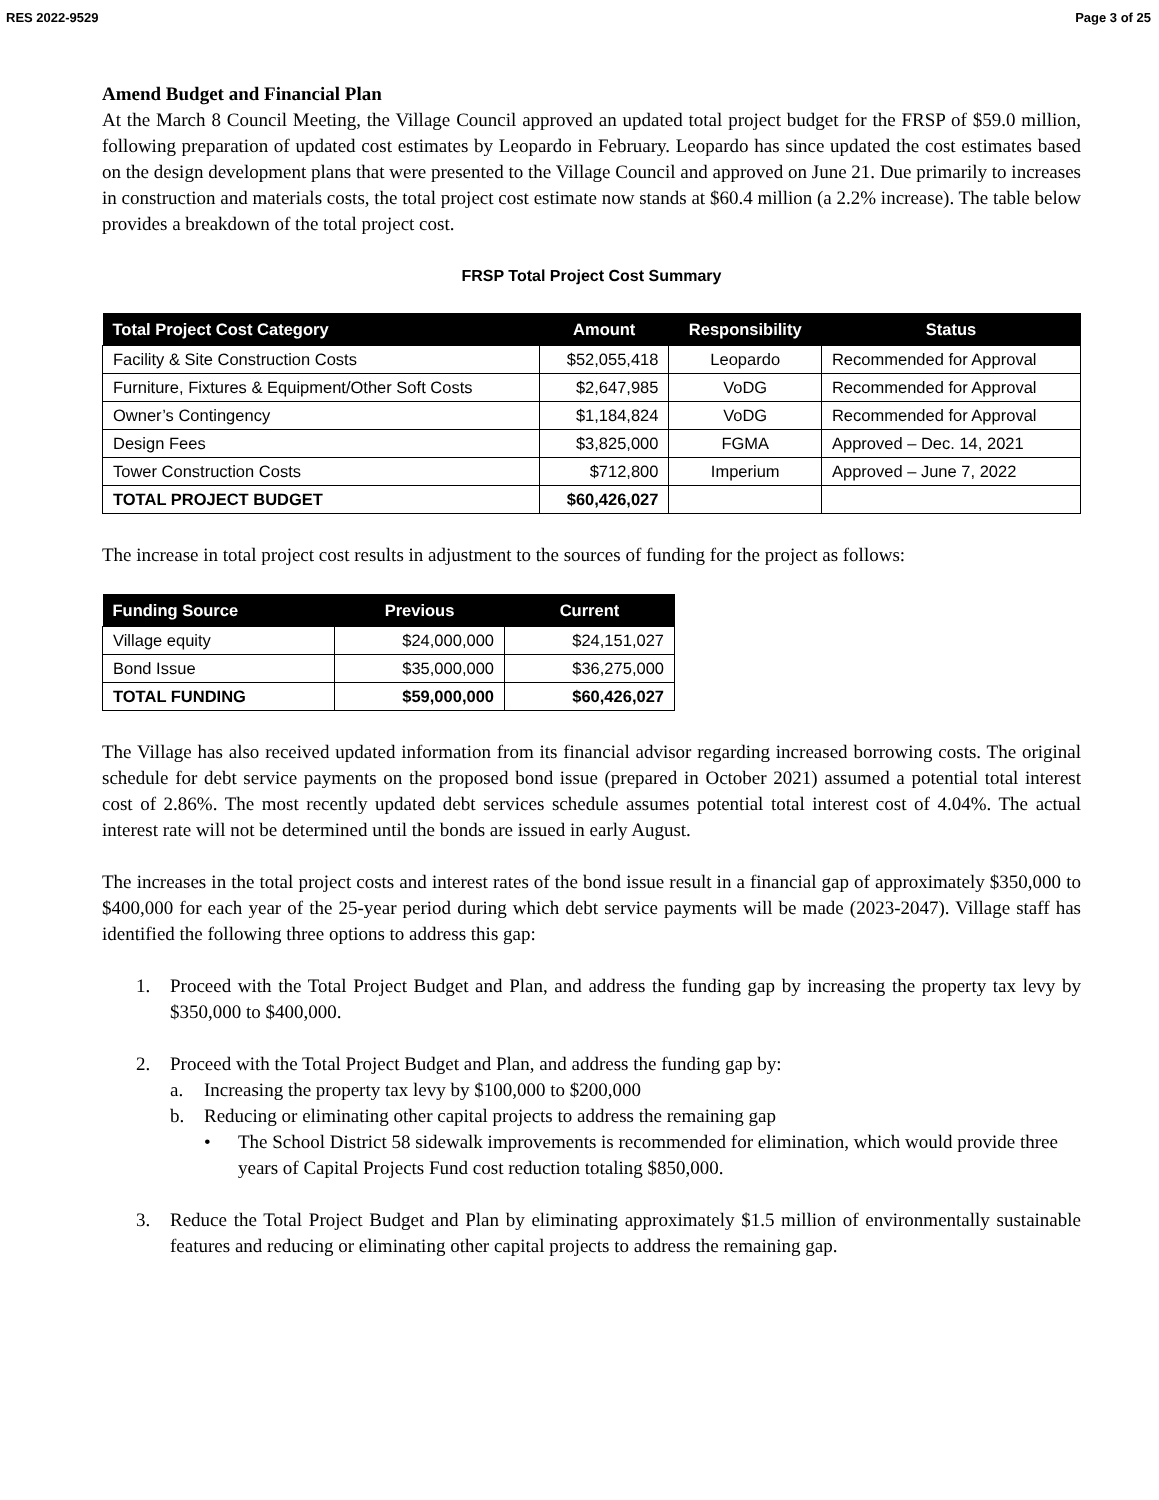RES 2022-9529 Page 3 of 25
Amend Budget and Financial Plan
At the March 8 Council Meeting, the Village Council approved an updated total project budget for the FRSP of $59.0 million, following preparation of updated cost estimates by Leopardo in February. Leopardo has since updated the cost estimates based on the design development plans that were presented to the Village Council and approved on June 21. Due primarily to increases in construction and materials costs, the total project cost estimate now stands at $60.4 million (a 2.2% increase). The table below provides a breakdown of the total project cost.
FRSP Total Project Cost Summary
| Total Project Cost Category | Amount | Responsibility | Status |
| --- | --- | --- | --- |
| Facility & Site Construction Costs | $52,055,418 | Leopardo | Recommended for Approval |
| Furniture, Fixtures & Equipment/Other Soft Costs | $2,647,985 | VoDG | Recommended for Approval |
| Owner’s Contingency | $1,184,824 | VoDG | Recommended for Approval |
| Design Fees | $3,825,000 | FGMA | Approved – Dec. 14, 2021 |
| Tower Construction Costs | $712,800 | Imperium | Approved – June 7, 2022 |
| TOTAL PROJECT BUDGET | $60,426,027 | | |
The increase in total project cost results in adjustment to the sources of funding for the project as follows:
| Funding Source | Previous | Current |
| --- | --- | --- |
| Village equity | $24,000,000 | $24,151,027 |
| Bond Issue | $35,000,000 | $36,275,000 |
| TOTAL FUNDING | $59,000,000 | $60,426,027 |
The Village has also received updated information from its financial advisor regarding increased borrowing costs. The original schedule for debt service payments on the proposed bond issue (prepared in October 2021) assumed a potential total interest cost of 2.86%. The most recently updated debt services schedule assumes potential total interest cost of 4.04%. The actual interest rate will not be determined until the bonds are issued in early August.
The increases in the total project costs and interest rates of the bond issue result in a financial gap of approximately $350,000 to $400,000 for each year of the 25-year period during which debt service payments will be made (2023-2047). Village staff has identified the following three options to address this gap:
1. Proceed with the Total Project Budget and Plan, and address the funding gap by increasing the property tax levy by $350,000 to $400,000.
2. Proceed with the Total Project Budget and Plan, and address the funding gap by:
a. Increasing the property tax levy by $100,000 to $200,000
b. Reducing or eliminating other capital projects to address the remaining gap
• The School District 58 sidewalk improvements is recommended for elimination, which would provide three years of Capital Projects Fund cost reduction totaling $850,000.
3. Reduce the Total Project Budget and Plan by eliminating approximately $1.5 million of environmentally sustainable features and reducing or eliminating other capital projects to address the remaining gap.